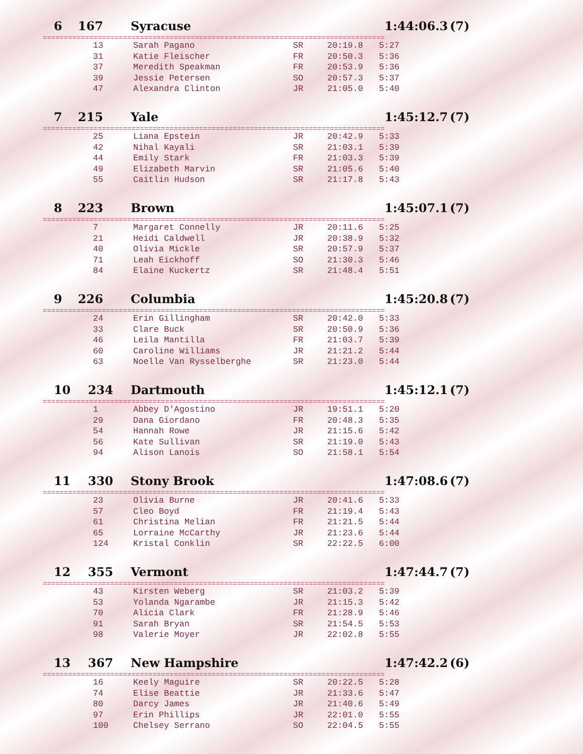6 167 Syracuse 1:44:06.3 (7)
=================================================================================
| 13 | Sarah Pagano | SR | 20:19.8 | 5:27 |
| 31 | Katie Fleischer | FR | 20:50.3 | 5:36 |
| 37 | Meredith Speakman | FR | 20:53.9 | 5:36 |
| 39 | Jessie Petersen | SO | 20:57.3 | 5:37 |
| 47 | Alexandra Clinton | JR | 21:05.0 | 5:40 |
7 215 Yale 1:45:12.7 (7)
=================================================================================
| 25 | Liana Epstein | JR | 20:42.9 | 5:33 |
| 42 | Nihal Kayali | SR | 21:03.1 | 5:39 |
| 44 | Emily Stark | FR | 21:03.3 | 5:39 |
| 49 | Elizabeth Marvin | SR | 21:05.6 | 5:40 |
| 55 | Caitlin Hudson | SR | 21:17.8 | 5:43 |
8 223 Brown 1:45:07.1 (7)
=================================================================================
| 7 | Margaret Connelly | JR | 20:11.6 | 5:25 |
| 21 | Heidi Caldwell | JR | 20:38.9 | 5:32 |
| 40 | Olivia Mickle | SR | 20:57.9 | 5:37 |
| 71 | Leah Eickhoff | SO | 21:30.3 | 5:46 |
| 84 | Elaine Kuckertz | SR | 21:48.4 | 5:51 |
9 226 Columbia 1:45:20.8 (7)
=================================================================================
| 24 | Erin Gillingham | SR | 20:42.0 | 5:33 |
| 33 | Clare Buck | SR | 20:50.9 | 5:36 |
| 46 | Leila Mantilla | FR | 21:03.7 | 5:39 |
| 60 | Caroline Williams | JR | 21:21.2 | 5:44 |
| 63 | Noelle Van Rysselberghe | SR | 21:23.0 | 5:44 |
10 234 Dartmouth 1:45:12.1 (7)
=================================================================================
| 1 | Abbey D'Agostino | JR | 19:51.1 | 5:20 |
| 29 | Dana Giordano | FR | 20:48.3 | 5:35 |
| 54 | Hannah Rowe | JR | 21:15.6 | 5:42 |
| 56 | Kate Sullivan | SR | 21:19.0 | 5:43 |
| 94 | Alison Lanois | SO | 21:58.1 | 5:54 |
11 330 Stony Brook 1:47:08.6 (7)
=================================================================================
| 23 | Olivia Burne | JR | 20:41.6 | 5:33 |
| 57 | Cleo Boyd | FR | 21:19.4 | 5:43 |
| 61 | Christina Melian | FR | 21:21.5 | 5:44 |
| 65 | Lorraine McCarthy | JR | 21:23.6 | 5:44 |
| 124 | Kristal Conklin | SR | 22:22.5 | 6:00 |
12 355 Vermont 1:47:44.7 (7)
=================================================================================
| 43 | Kirsten Weberg | SR | 21:03.2 | 5:39 |
| 53 | Yolanda Ngarambe | JR | 21:15.3 | 5:42 |
| 70 | Alicia Clark | FR | 21:28.9 | 5:46 |
| 91 | Sarah Bryan | SR | 21:54.5 | 5:53 |
| 98 | Valerie Moyer | JR | 22:02.8 | 5:55 |
13 367 New Hampshire 1:47:42.2 (6)
=================================================================================
| 16 | Keely Maguire | SR | 20:22.5 | 5:28 |
| 74 | Elise Beattie | JR | 21:33.6 | 5:47 |
| 80 | Darcy James | JR | 21:40.6 | 5:49 |
| 97 | Erin Phillips | JR | 22:01.0 | 5:55 |
| 100 | Chelsey Serrano | SO | 22:04.5 | 5:55 |